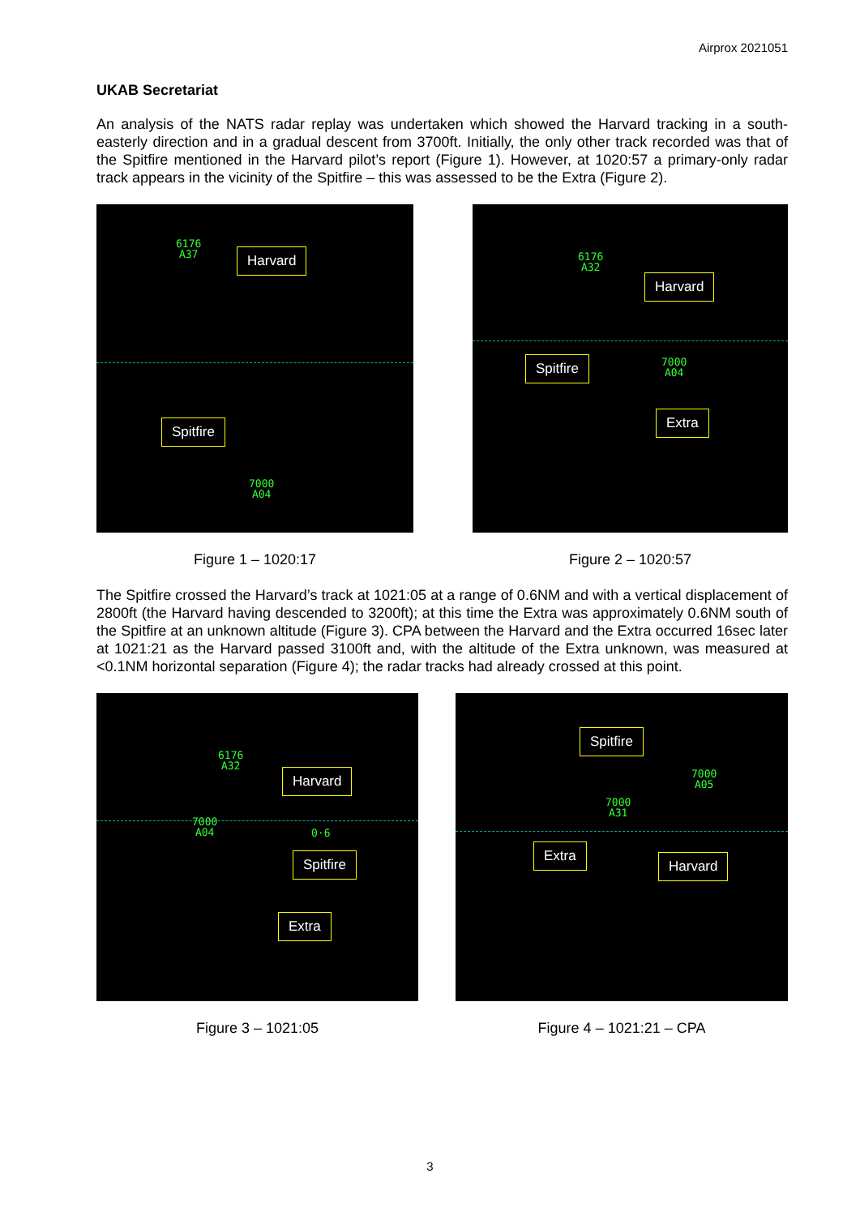Airprox 2021051
UKAB Secretariat
An analysis of the NATS radar replay was undertaken which showed the Harvard tracking in a south-easterly direction and in a gradual descent from 3700ft. Initially, the only other track recorded was that of the Spitfire mentioned in the Harvard pilot’s report (Figure 1). However, at 1020:57 a primary-only radar track appears in the vicinity of the Spitfire – this was assessed to be the Extra (Figure 2).
6176
A37
Harvard
Spitfire
7000
A04
Figure 1 – 1020:17
6176
A32
Harvard
Spitfire
7000
A04
Extra
Figure 2 – 1020:57
The Spitfire crossed the Harvard’s track at 1021:05 at a range of 0.6NM and with a vertical displacement of 2800ft (the Harvard having descended to 3200ft); at this time the Extra was approximately 0.6NM south of the Spitfire at an unknown altitude (Figure 3). CPA between the Harvard and the Extra occurred 16sec later at 1021:21 as the Harvard passed 3100ft and, with the altitude of the Extra unknown, was measured at <0.1NM horizontal separation (Figure 4); the radar tracks had already crossed at this point.
6176
A32
Harvard
7000
A04
0·6
Spitfire
Extra
Figure 3 – 1021:05
Spitfire
7000
A05
7000
A31
Extra
Harvard
Figure 4 – 1021:21 – CPA
3